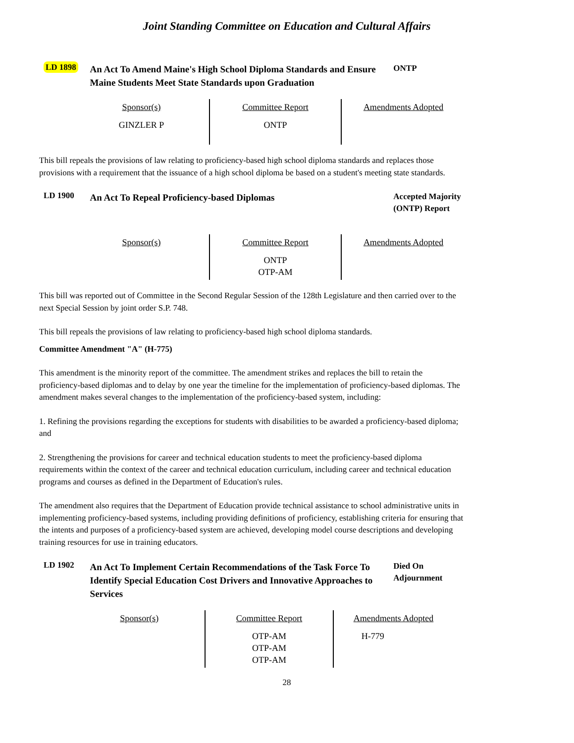Joint Standing Committee on Education and Cultural Affairs
LD 1898
An Act To Amend Maine's High School Diploma Standards and Ensure Maine Students Meet State Standards upon Graduation
ONTP
| Sponsor(s) GINZLER P | Committee Report ONTP | Amendments Adopted |
This bill repeals the provisions of law relating to proficiency-based high school diploma standards and replaces those provisions with a requirement that the issuance of a high school diploma be based on a student's meeting state standards.
LD 1900
An Act To Repeal Proficiency-based Diplomas
Accepted Majority (ONTP) Report
| Sponsor(s) | Committee Report ONTP OTP-AM | Amendments Adopted |
This bill was reported out of Committee in the Second Regular Session of the 128th Legislature and then carried over to the next Special Session by joint order S.P. 748.
This bill repeals the provisions of law relating to proficiency-based high school diploma standards.
Committee Amendment "A" (H-775)
This amendment is the minority report of the committee. The amendment strikes and replaces the bill to retain the proficiency-based diplomas and to delay by one year the timeline for the implementation of proficiency-based diplomas. The amendment makes several changes to the implementation of the proficiency-based system, including:
1. Refining the provisions regarding the exceptions for students with disabilities to be awarded a proficiency-based diploma; and
2. Strengthening the provisions for career and technical education students to meet the proficiency-based diploma requirements within the context of the career and technical education curriculum, including career and technical education programs and courses as defined in the Department of Education's rules.
The amendment also requires that the Department of Education provide technical assistance to school administrative units in implementing proficiency-based systems, including providing definitions of proficiency, establishing criteria for ensuring that the intents and purposes of a proficiency-based system are achieved, developing model course descriptions and developing training resources for use in training educators.
LD 1902
An Act To Implement Certain Recommendations of the Task Force To Identify Special Education Cost Drivers and Innovative Approaches to Services
Died On Adjournment
| Sponsor(s) | Committee Report OTP-AM OTP-AM OTP-AM | Amendments Adopted H-779 |
28